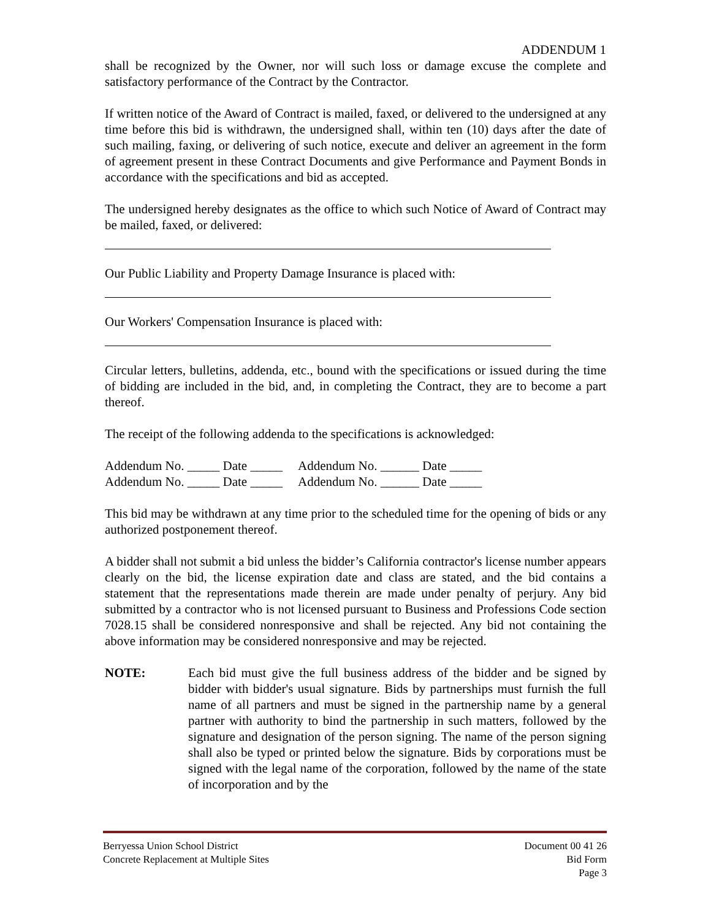ADDENDUM 1
shall be recognized by the Owner, nor will such loss or damage excuse the complete and satisfactory performance of the Contract by the Contractor.
If written notice of the Award of Contract is mailed, faxed, or delivered to the undersigned at any time before this bid is withdrawn, the undersigned shall, within ten (10) days after the date of such mailing, faxing, or delivering of such notice, execute and deliver an agreement in the form of agreement present in these Contract Documents and give Performance and Payment Bonds in accordance with the specifications and bid as accepted.
The undersigned hereby designates as the office to which such Notice of Award of Contract may be mailed, faxed, or delivered:
Our Public Liability and Property Damage Insurance is placed with:
Our Workers' Compensation Insurance is placed with:
Circular letters, bulletins, addenda, etc., bound with the specifications or issued during the time of bidding are included in the bid, and, in completing the Contract, they are to become a part thereof.
The receipt of the following addenda to the specifications is acknowledged:
Addendum No. _____ Date _____ Addendum No. ______ Date _____
Addendum No. _____ Date _____ Addendum No. ______ Date _____
This bid may be withdrawn at any time prior to the scheduled time for the opening of bids or any authorized postponement thereof.
A bidder shall not submit a bid unless the bidder’s California contractor's license number appears clearly on the bid, the license expiration date and class are stated, and the bid contains a statement that the representations made therein are made under penalty of perjury. Any bid submitted by a contractor who is not licensed pursuant to Business and Professions Code section 7028.15 shall be considered nonresponsive and shall be rejected. Any bid not containing the above information may be considered nonresponsive and may be rejected.
NOTE: Each bid must give the full business address of the bidder and be signed by bidder with bidder's usual signature. Bids by partnerships must furnish the full name of all partners and must be signed in the partnership name by a general partner with authority to bind the partnership in such matters, followed by the signature and designation of the person signing. The name of the person signing shall also be typed or printed below the signature. Bids by corporations must be signed with the legal name of the corporation, followed by the name of the state of incorporation and by the
Berryessa Union School District
Concrete Replacement at Multiple Sites
Document 00 41 26
Bid Form
Page 3